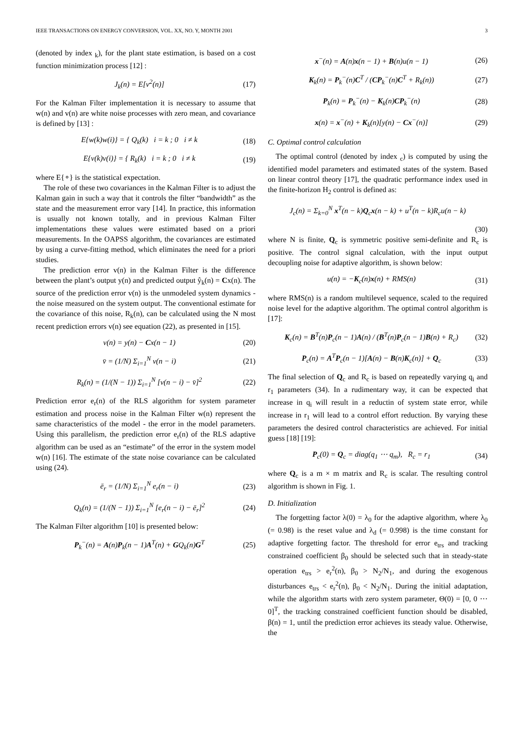IEEE TRANSACTIONS ON ENERGY CONVERSION, VOL. XX, NO. Y, MONTH 2001 3
(denoted by index <sub>k</sub>), for the plant state estimation, is based on a cost function minimization process [12] :
J<sub>k</sub>(n) = E[v<sup>2</sup>(n)] (17)
For the Kalman Filter implementation it is necessary to assume that w(n) and v(n) are white noise processes with zero mean, and covariance is defined by [13] :
E{w(k)w(i)} = { Q<sub>k</sub>(k) i = k ; 0 i ≠ k (18)
E{v(k)v(i)} = { R<sub>k</sub>(k) i = k ; 0 i ≠ k (19)
where E{∘} is the statistical expectation.
The role of these two covariances in the Kalman Filter is to adjust the Kalman gain in such a way that it controls the filter “bandwidth” as the state and the measurement error vary [14]. In practice, this information is usually not known totally, and in previous Kalman Filter implementations these values were estimated based on a priori measurements. In the OAPSS algorithm, the covariances are estimated by using a curve-fitting method, which eliminates the need for a priori studies.
The prediction error v(n) in the Kalman Filter is the difference between the plant’s output y(n) and predicted output ŷ<sub>k</sub>(n) = Cx(n). The source of the prediction error v(n) is the unmodeled system dynamics - the noise measured on the system output. The conventional estimate for the covariance of this noise, R<sub>k</sub>(n), can be calculated using the N most recent prediction errors v(n) see equation (22), as presented in [15].
v(n) = y(n) − Cx(n − 1) (20)
v̄ = (1/N) Σ<sub>i=1</sub><sup>N</sup> v(n − i) (21)
R<sub>k</sub>(n) = (1/(N − 1)) Σ<sub>i=1</sub><sup>N</sup> [v(n − i) − v̄]<sup>2</sup> (22)
Prediction error e<sub>r</sub>(n) of the RLS algorithm for system parameter estimation and process noise in the Kalman Filter w(n) represent the same characteristics of the model - the error in the model parameters. Using this parallelism, the prediction error e<sub>r</sub>(n) of the RLS adaptive algorithm can be used as an “estimate” of the error in the system model w(n) [16]. The estimate of the state noise covariance can be calculated using (24).
ē<sub>r</sub> = (1/N) Σ<sub>i=1</sub><sup>N</sup> e<sub>r</sub>(n − i) (23)
Q<sub>k</sub>(n) = (1/(N − 1)) Σ<sub>i=1</sub><sup>N</sup> [e<sub>r</sub>(n − i) − ē<sub>r</sub>]<sup>2</sup> (24)
The Kalman Filter algorithm [10] is presented below:
P<sub>k</sub><sup>−</sup>(n) = A(n)P<sub>k</sub>(n − 1)A<sup>T</sup>(n) + GQ<sub>k</sub>(n)G<sup>T</sup> (25)
x<sup>−</sup>(n) = A(n)x(n − 1) + B(n)u(n − 1) (26)
K<sub>k</sub>(n) = P<sub>k</sub><sup>−</sup>(n)C<sup>T</sup> / (CP<sub>k</sub><sup>−</sup>(n)C<sup>T</sup> + R<sub>k</sub>(n)) (27)
P<sub>k</sub>(n) = P<sub>k</sub><sup>−</sup>(n) − K<sub>k</sub>(n)CP<sub>k</sub><sup>−</sup>(n) (28)
x(n) = x<sup>−</sup>(n) + K<sub>k</sub>(n)[y(n) − Cx<sup>−</sup>(n)] (29)
C. Optimal control calculation
The optimal control (denoted by index <sub>c</sub>) is computed by using the identified model parameters and estimated states of the system. Based on linear control theory [17], the quadratic performance index used in the finite-horizon H<sub>2</sub> control is defined as:
J<sub>c</sub>(n) = Σ<sub>k=0</sub><sup>N</sup> x<sup>T</sup>(n − k)Q<sub>c</sub>x(n − k) + u<sup>T</sup>(n − k)R<sub>c</sub>u(n − k)
(30)
where N is finite, Q<sub>c</sub> is symmetric positive semi-definite and R<sub>c</sub> is positive. The control signal calculation, with the input output decoupling noise for adaptive algorithm, is shown below:
u(n) = −K<sub>c</sub>(n)x(n) + RMS(n) (31)
where RMS(n) is a random multilevel sequence, scaled to the required noise level for the adaptive algorithm. The optimal control algorithm is [17]:
K<sub>c</sub>(n) = B<sup>T</sup>(n)P<sub>c</sub>(n − 1)A(n) / (B<sup>T</sup>(n)P<sub>c</sub>(n − 1)B(n) + R<sub>c</sub>) (32)
P<sub>c</sub>(n) = A<sup>T</sup>P<sub>c</sub>(n − 1)[A(n) − B(n)K<sub>c</sub>(n)] + Q<sub>c</sub> (33)
The final selection of Q<sub>c</sub> and R<sub>c</sub> is based on repeatedly varying q<sub>i</sub> and r<sub>1</sub> parameters (34). In a rudimentary way, it can be expected that increase in q<sub>i</sub> will result in a reductin of system state error, while increase in r<sub>1</sub> will lead to a control effort reduction. By varying these parameters the desired control characteristics are achieved. For initial guess [18] [19]:
P<sub>c</sub>(0) = Q<sub>c</sub> = diag(q<sub>1</sub> ⋯ q<sub>m</sub>), R<sub>c</sub> = r<sub>1</sub> (34)
where Q<sub>c</sub> is a m × m matrix and R<sub>c</sub> is scalar. The resulting control algorithm is shown in Fig. 1.
D. Initialization
The forgetting factor λ(0) = λ<sub>0</sub> for the adaptive algorithm, where λ<sub>0</sub> (= 0.98) is the reset value and λ<sub>d</sub> (= 0.998) is the time constant for adaptive forgetting factor. The threshold for error e<sub>trs</sub> and tracking constrained coefficient β<sub>0</sub> should be selected such that in steady-state operation e<sub>trs</sub> > e<sub>r</sub><sup>2</sup>(n), β<sub>0</sub> > N<sub>2</sub>/N<sub>1</sub>, and during the exogenous disturbances e<sub>trs</sub> < e<sub>r</sub><sup>2</sup>(n), β<sub>0</sub> < N<sub>2</sub>/N<sub>1</sub>. During the initial adaptation, while the algorithm starts with zero system parameter, Θ(0) = [0, 0 ⋯ 0]<sup>T</sup>, the tracking constrained coefficient function should be disabled, β(n) = 1, until the prediction error achieves its steady value. Otherwise, the